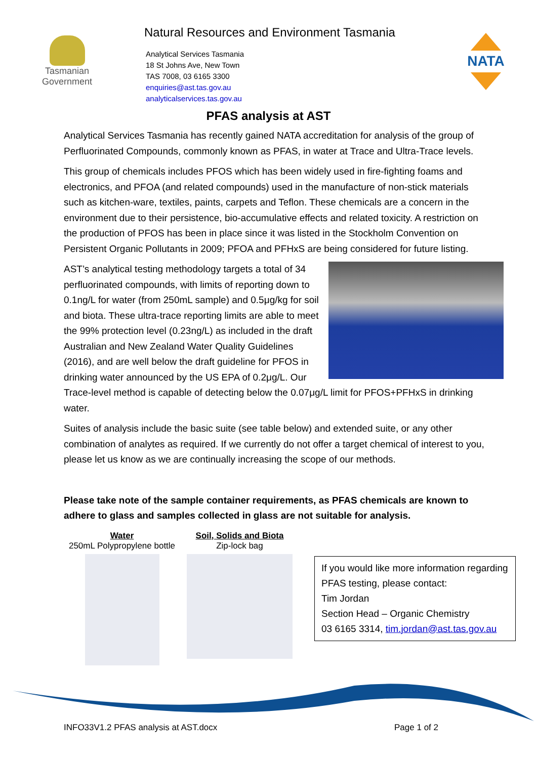Tasmanian
Government
Natural Resources and Environment Tasmania
Analytical Services Tasmania
18 St Johns Ave, New Town
TAS 7008, 03 6165 3300
enquiries@ast.tas.gov.au
analyticalservices.tas.gov.au
NATA
PFAS analysis at AST
Analytical Services Tasmania has recently gained NATA accreditation for analysis of the group of Perfluorinated Compounds, commonly known as PFAS, in water at Trace and Ultra-Trace levels.
This group of chemicals includes PFOS which has been widely used in fire-fighting foams and electronics, and PFOA (and related compounds) used in the manufacture of non-stick materials such as kitchen-ware, textiles, paints, carpets and Teflon. These chemicals are a concern in the environment due to their persistence, bio-accumulative effects and related toxicity. A restriction on the production of PFOS has been in place since it was listed in the Stockholm Convention on Persistent Organic Pollutants in 2009; PFOA and PFHxS are being considered for future listing.
AST’s analytical testing methodology targets a total of 34 perfluorinated compounds, with limits of reporting down to 0.1ng/L for water (from 250mL sample) and 0.5μg/kg for soil and biota. These ultra-trace reporting limits are able to meet the 99% protection level (0.23ng/L) as included in the draft Australian and New Zealand Water Quality Guidelines (2016), and are well below the draft guideline for PFOS in drinking water announced by the US EPA of 0.2μg/L. Our Trace-level method is capable of detecting below the 0.07μg/L limit for PFOS+PFHxS in drinking water.
Suites of analysis include the basic suite (see table below) and extended suite, or any other combination of analytes as required. If we currently do not offer a target chemical of interest to you, please let us know as we are continually increasing the scope of our methods.
Please take note of the sample container requirements, as PFAS chemicals are known to adhere to glass and samples collected in glass are not suitable for analysis.
Water
250mL Polypropylene bottle
Soil, Solids and Biota
Zip-lock bag
If you would like more information regarding PFAS testing, please contact:
Tim Jordan
Section Head – Organic Chemistry
03 6165 3314, tim.jordan@ast.tas.gov.au
INFO33V1.2 PFAS analysis at AST.docx Page 1 of 2